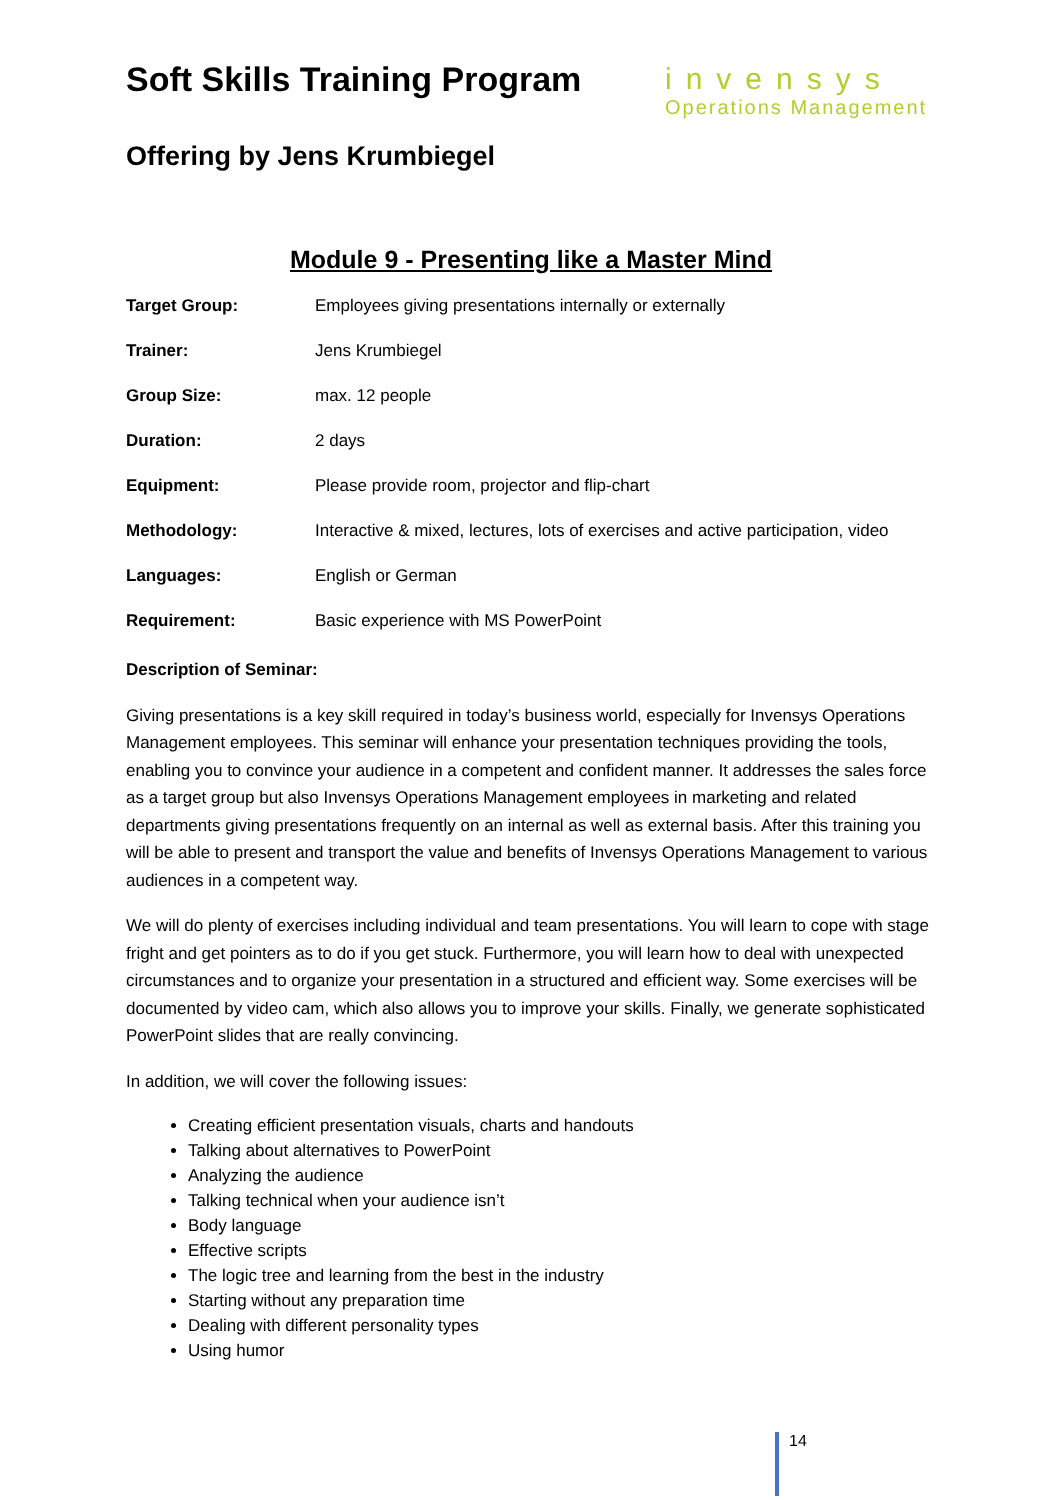Soft Skills Training Program
Offering by Jens Krumbiegel
invensys
Operations Management
Module 9 - Presenting like a Master Mind
Target Group: Employees giving presentations internally or externally
Trainer: Jens Krumbiegel
Group Size: max. 12 people
Duration: 2 days
Equipment: Please provide room, projector and flip-chart
Methodology: Interactive & mixed, lectures, lots of exercises and active participation, video
Languages: English or German
Requirement: Basic experience with MS PowerPoint
Description of Seminar:
Giving presentations is a key skill required in today’s business world, especially for Invensys Operations Management employees. This seminar will enhance your presentation techniques providing the tools, enabling you to convince your audience in a competent and confident manner. It addresses the sales force as a target group but also Invensys Operations Management employees in marketing and related departments giving presentations frequently on an internal as well as external basis. After this training you will be able to present and transport the value and benefits of Invensys Operations Management to various audiences in a competent way.
We will do plenty of exercises including individual and team presentations. You will learn to cope with stage fright and get pointers as to do if you get stuck. Furthermore, you will learn how to deal with unexpected circumstances and to organize your presentation in a structured and efficient way. Some exercises will be documented by video cam, which also allows you to improve your skills. Finally, we generate sophisticated PowerPoint slides that are really convincing.
In addition, we will cover the following issues:
Creating efficient presentation visuals, charts and handouts
Talking about alternatives to PowerPoint
Analyzing the audience
Talking technical when your audience isn’t
Body language
Effective scripts
The logic tree and learning from the best in the industry
Starting without any preparation time
Dealing with different personality types
Using humor
14